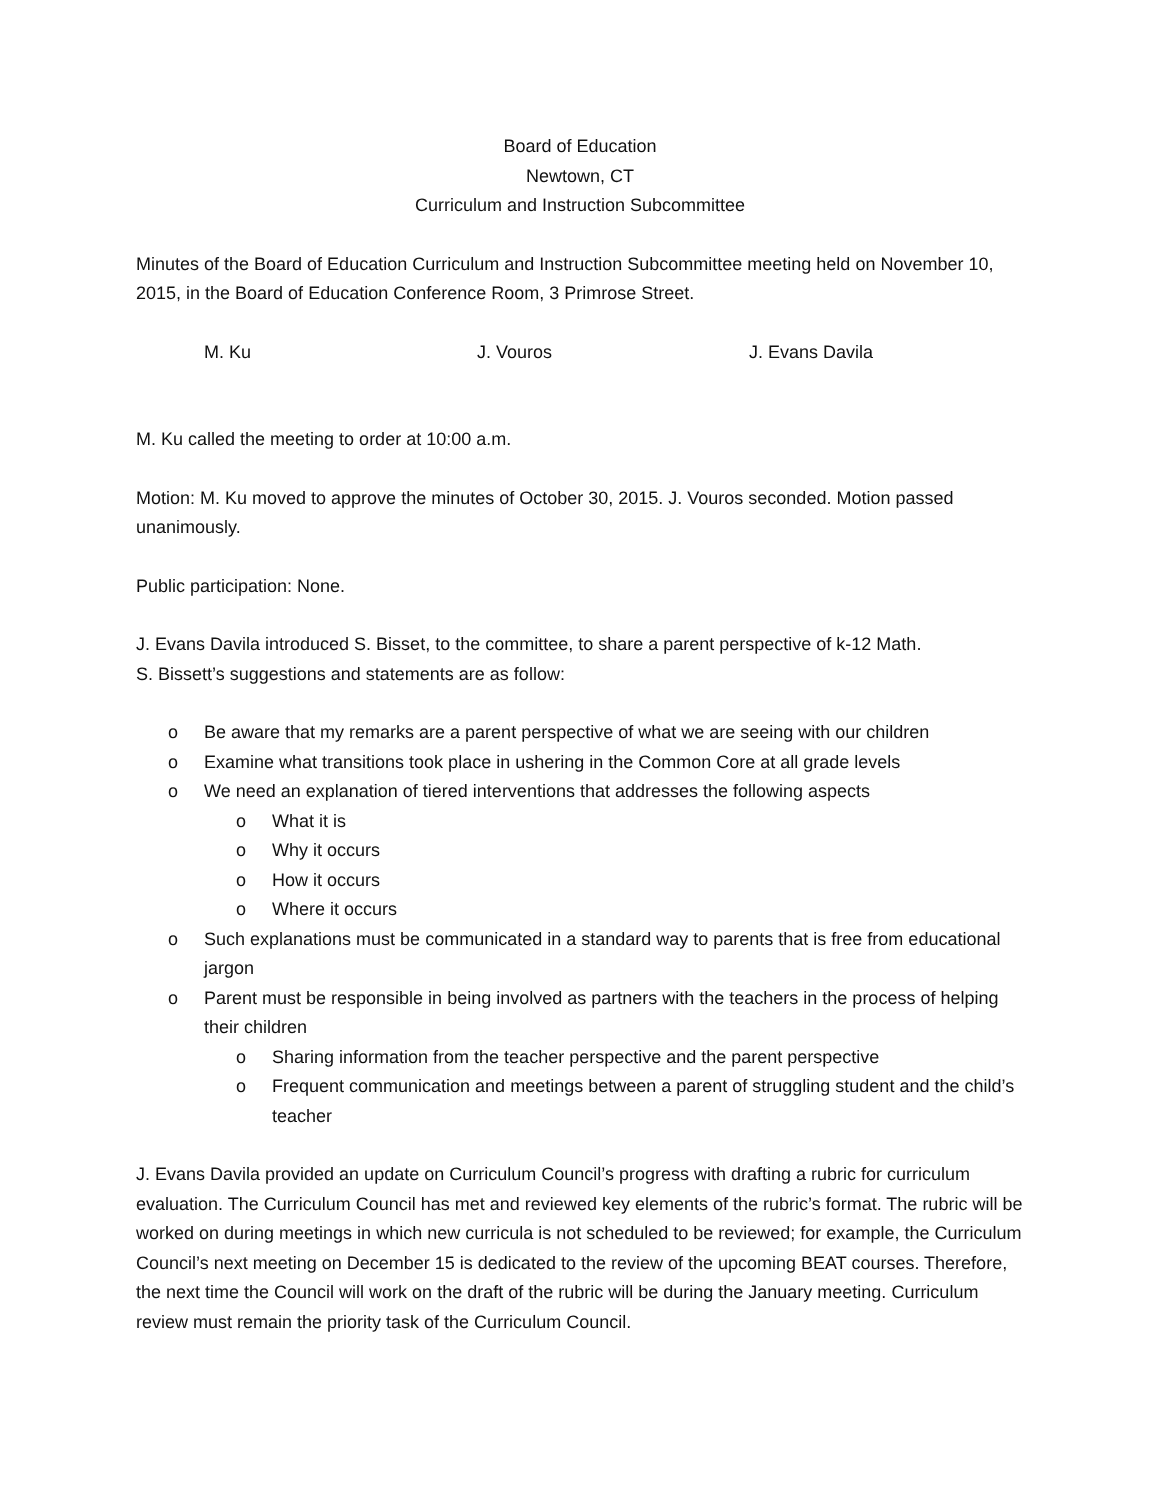Board of Education
Newtown, CT
Curriculum and Instruction Subcommittee
Minutes of the Board of Education Curriculum and Instruction Subcommittee meeting held on November 10, 2015, in the Board of Education Conference Room, 3 Primrose Street.
M. Ku J. Vouros J. Evans Davila
M. Ku called the meeting to order at 10:00 a.m.
Motion: M. Ku moved to approve the minutes of October 30, 2015. J. Vouros seconded. Motion passed unanimously.
Public participation: None.
J. Evans Davila introduced S. Bisset, to the committee, to share a parent perspective of k-12 Math.
S. Bissett’s suggestions and statements are as follow:
o Be aware that my remarks are a parent perspective of what we are seeing with our children
o Examine what transitions took place in ushering in the Common Core at all grade levels
o We need an explanation of tiered interventions that addresses the following aspects
o What it is
o Why it occurs
o How it occurs
o Where it occurs
o Such explanations must be communicated in a standard way to parents that is free from educational jargon
o Parent must be responsible in being involved as partners with the teachers in the process of helping their children
o Sharing information from the teacher perspective and the parent perspective
o Frequent communication and meetings between a parent of struggling student and the child’s teacher
J. Evans Davila provided an update on Curriculum Council’s progress with drafting a rubric for curriculum evaluation. The Curriculum Council has met and reviewed key elements of the rubric’s format. The rubric will be worked on during meetings in which new curricula is not scheduled to be reviewed; for example, the Curriculum Council’s next meeting on December 15 is dedicated to the review of the upcoming BEAT courses. Therefore, the next time the Council will work on the draft of the rubric will be during the January meeting. Curriculum review must remain the priority task of the Curriculum Council.